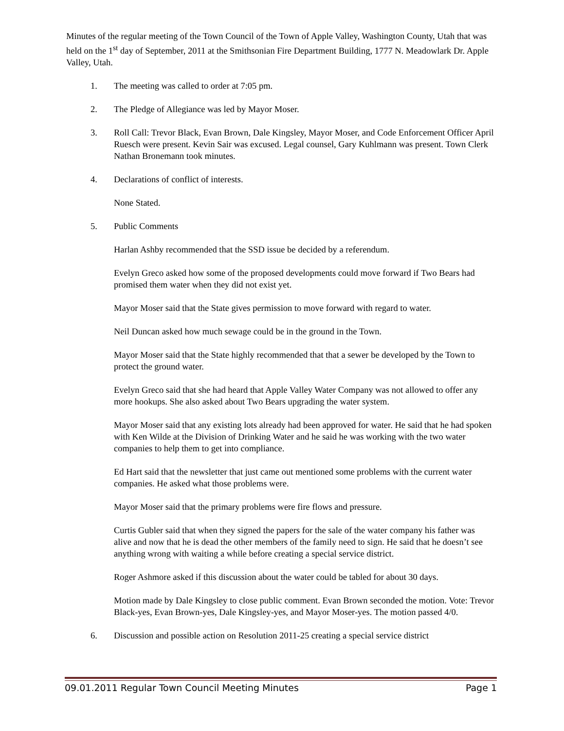Minutes of the regular meeting of the Town Council of the Town of Apple Valley, Washington County, Utah that was held on the 1<sup>st</sup> day of September, 2011 at the Smithsonian Fire Department Building, 1777 N. Meadowlark Dr. Apple Valley, Utah.
1. The meeting was called to order at 7:05 pm.
2. The Pledge of Allegiance was led by Mayor Moser.
3. Roll Call: Trevor Black, Evan Brown, Dale Kingsley, Mayor Moser, and Code Enforcement Officer April Ruesch were present. Kevin Sair was excused. Legal counsel, Gary Kuhlmann was present. Town Clerk Nathan Bronemann took minutes.
4. Declarations of conflict of interests.
None Stated.
5. Public Comments
Harlan Ashby recommended that the SSD issue be decided by a referendum.
Evelyn Greco asked how some of the proposed developments could move forward if Two Bears had promised them water when they did not exist yet.
Mayor Moser said that the State gives permission to move forward with regard to water.
Neil Duncan asked how much sewage could be in the ground in the Town.
Mayor Moser said that the State highly recommended that that a sewer be developed by the Town to protect the ground water.
Evelyn Greco said that she had heard that Apple Valley Water Company was not allowed to offer any more hookups. She also asked about Two Bears upgrading the water system.
Mayor Moser said that any existing lots already had been approved for water. He said that he had spoken with Ken Wilde at the Division of Drinking Water and he said he was working with the two water companies to help them to get into compliance.
Ed Hart said that the newsletter that just came out mentioned some problems with the current water companies. He asked what those problems were.
Mayor Moser said that the primary problems were fire flows and pressure.
Curtis Gubler said that when they signed the papers for the sale of the water company his father was alive and now that he is dead the other members of the family need to sign. He said that he doesn’t see anything wrong with waiting a while before creating a special service district.
Roger Ashmore asked if this discussion about the water could be tabled for about 30 days.
Motion made by Dale Kingsley to close public comment. Evan Brown seconded the motion. Vote: Trevor Black-yes, Evan Brown-yes, Dale Kingsley-yes, and Mayor Moser-yes. The motion passed 4/0.
6. Discussion and possible action on Resolution 2011-25 creating a special service district
09.01.2011 Regular Town Council Meeting Minutes Page 1